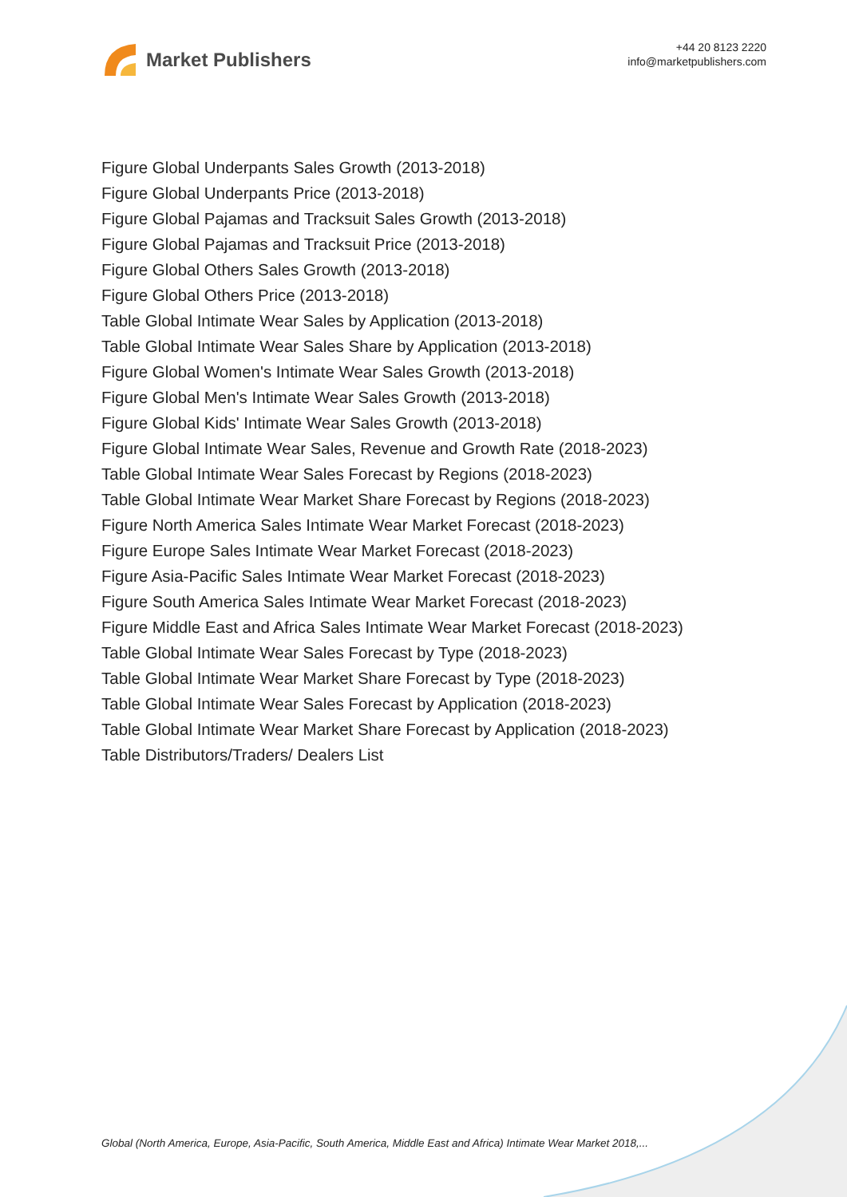Market Publishers
+44 20 8123 2220
info@marketpublishers.com
Figure Global Underpants Sales Growth (2013-2018)
Figure Global Underpants Price (2013-2018)
Figure Global Pajamas and Tracksuit Sales Growth (2013-2018)
Figure Global Pajamas and Tracksuit Price (2013-2018)
Figure Global Others Sales Growth (2013-2018)
Figure Global Others Price (2013-2018)
Table Global Intimate Wear Sales by Application (2013-2018)
Table Global Intimate Wear Sales Share by Application (2013-2018)
Figure Global Women's Intimate Wear Sales Growth (2013-2018)
Figure Global Men's Intimate Wear Sales Growth (2013-2018)
Figure Global Kids' Intimate Wear Sales Growth (2013-2018)
Figure Global Intimate Wear Sales, Revenue and Growth Rate (2018-2023)
Table Global Intimate Wear Sales Forecast by Regions (2018-2023)
Table Global Intimate Wear Market Share Forecast by Regions (2018-2023)
Figure North America Sales Intimate Wear Market Forecast (2018-2023)
Figure Europe Sales Intimate Wear Market Forecast (2018-2023)
Figure Asia-Pacific Sales Intimate Wear Market Forecast (2018-2023)
Figure South America Sales Intimate Wear Market Forecast (2018-2023)
Figure Middle East and Africa Sales Intimate Wear Market Forecast (2018-2023)
Table Global Intimate Wear Sales Forecast by Type (2018-2023)
Table Global Intimate Wear Market Share Forecast by Type (2018-2023)
Table Global Intimate Wear Sales Forecast by Application (2018-2023)
Table Global Intimate Wear Market Share Forecast by Application (2018-2023)
Table Distributors/Traders/ Dealers List
Global (North America, Europe, Asia-Pacific, South America, Middle East and Africa) Intimate Wear Market 2018,...